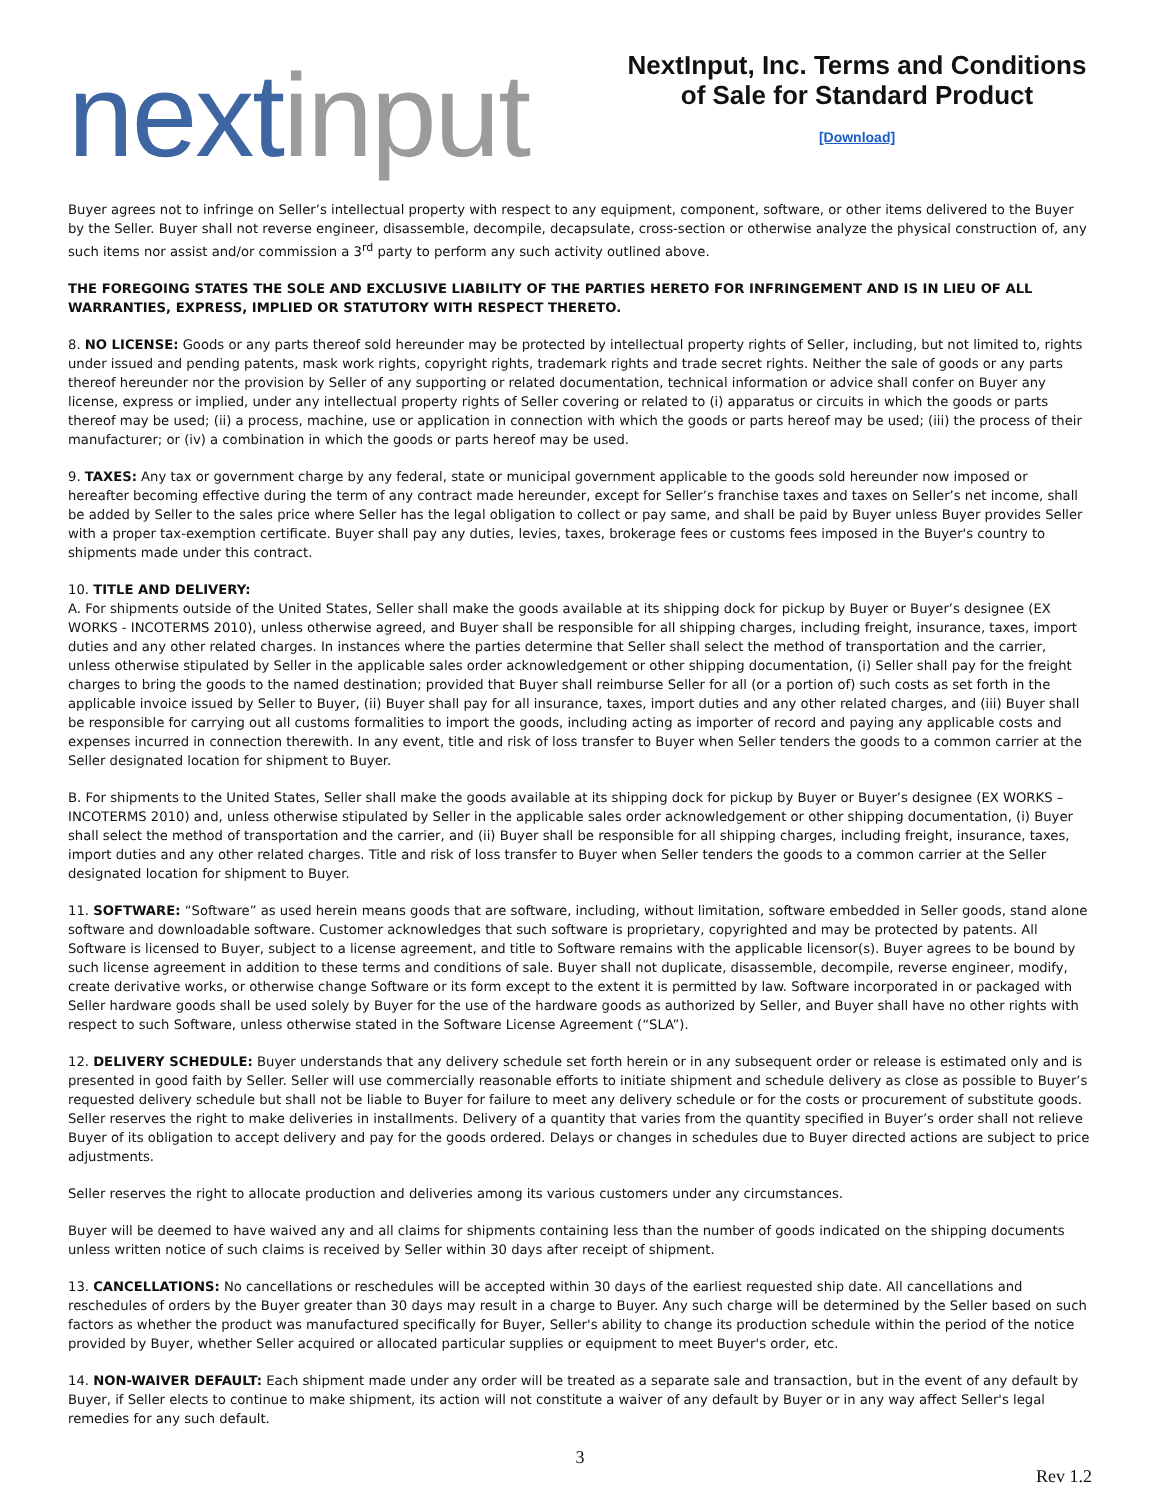next input
NextInput, Inc. Terms and Conditions of Sale for Standard Product
[Download]
Buyer agrees not to infringe on Seller’s intellectual property with respect to any equipment, component, software, or other items delivered to the Buyer by the Seller. Buyer shall not reverse engineer, disassemble, decompile, decapsulate, cross-section or otherwise analyze the physical construction of, any such items nor assist and/or commission a 3<sup>rd</sup> party to perform any such activity outlined above.
THE FOREGOING STATES THE SOLE AND EXCLUSIVE LIABILITY OF THE PARTIES HERETO FOR INFRINGEMENT AND IS IN LIEU OF ALL WARRANTIES, EXPRESS, IMPLIED OR STATUTORY WITH RESPECT THERETO.
8. NO LICENSE: Goods or any parts thereof sold hereunder may be protected by intellectual property rights of Seller, including, but not limited to, rights under issued and pending patents, mask work rights, copyright rights, trademark rights and trade secret rights. Neither the sale of goods or any parts thereof hereunder nor the provision by Seller of any supporting or related documentation, technical information or advice shall confer on Buyer any license, express or implied, under any intellectual property rights of Seller covering or related to (i) apparatus or circuits in which the goods or parts thereof may be used; (ii) a process, machine, use or application in connection with which the goods or parts hereof may be used; (iii) the process of their manufacturer; or (iv) a combination in which the goods or parts hereof may be used.
9. TAXES: Any tax or government charge by any federal, state or municipal government applicable to the goods sold hereunder now imposed or hereafter becoming effective during the term of any contract made hereunder, except for Seller’s franchise taxes and taxes on Seller’s net income, shall be added by Seller to the sales price where Seller has the legal obligation to collect or pay same, and shall be paid by Buyer unless Buyer provides Seller with a proper tax-exemption certificate. Buyer shall pay any duties, levies, taxes, brokerage fees or customs fees imposed in the Buyer's country to shipments made under this contract.
10. TITLE AND DELIVERY:
A. For shipments outside of the United States, Seller shall make the goods available at its shipping dock for pickup by Buyer or Buyer’s designee (EX WORKS - INCOTERMS 2010), unless otherwise agreed, and Buyer shall be responsible for all shipping charges, including freight, insurance, taxes, import duties and any other related charges. In instances where the parties determine that Seller shall select the method of transportation and the carrier, unless otherwise stipulated by Seller in the applicable sales order acknowledgement or other shipping documentation, (i) Seller shall pay for the freight charges to bring the goods to the named destination; provided that Buyer shall reimburse Seller for all (or a portion of) such costs as set forth in the applicable invoice issued by Seller to Buyer, (ii) Buyer shall pay for all insurance, taxes, import duties and any other related charges, and (iii) Buyer shall be responsible for carrying out all customs formalities to import the goods, including acting as importer of record and paying any applicable costs and expenses incurred in connection therewith. In any event, title and risk of loss transfer to Buyer when Seller tenders the goods to a common carrier at the Seller designated location for shipment to Buyer.
B. For shipments to the United States, Seller shall make the goods available at its shipping dock for pickup by Buyer or Buyer’s designee (EX WORKS – INCOTERMS 2010) and, unless otherwise stipulated by Seller in the applicable sales order acknowledgement or other shipping documentation, (i) Buyer shall select the method of transportation and the carrier, and (ii) Buyer shall be responsible for all shipping charges, including freight, insurance, taxes, import duties and any other related charges. Title and risk of loss transfer to Buyer when Seller tenders the goods to a common carrier at the Seller designated location for shipment to Buyer.
11. SOFTWARE: “Software” as used herein means goods that are software, including, without limitation, software embedded in Seller goods, stand alone software and downloadable software. Customer acknowledges that such software is proprietary, copyrighted and may be protected by patents. All Software is licensed to Buyer, subject to a license agreement, and title to Software remains with the applicable licensor(s). Buyer agrees to be bound by such license agreement in addition to these terms and conditions of sale. Buyer shall not duplicate, disassemble, decompile, reverse engineer, modify, create derivative works, or otherwise change Software or its form except to the extent it is permitted by law. Software incorporated in or packaged with Seller hardware goods shall be used solely by Buyer for the use of the hardware goods as authorized by Seller, and Buyer shall have no other rights with respect to such Software, unless otherwise stated in the Software License Agreement (“SLA”).
12. DELIVERY SCHEDULE: Buyer understands that any delivery schedule set forth herein or in any subsequent order or release is estimated only and is presented in good faith by Seller. Seller will use commercially reasonable efforts to initiate shipment and schedule delivery as close as possible to Buyer’s requested delivery schedule but shall not be liable to Buyer for failure to meet any delivery schedule or for the costs or procurement of substitute goods. Seller reserves the right to make deliveries in installments. Delivery of a quantity that varies from the quantity specified in Buyer’s order shall not relieve Buyer of its obligation to accept delivery and pay for the goods ordered. Delays or changes in schedules due to Buyer directed actions are subject to price adjustments.
Seller reserves the right to allocate production and deliveries among its various customers under any circumstances.
Buyer will be deemed to have waived any and all claims for shipments containing less than the number of goods indicated on the shipping documents unless written notice of such claims is received by Seller within 30 days after receipt of shipment.
13. CANCELLATIONS: No cancellations or reschedules will be accepted within 30 days of the earliest requested ship date. All cancellations and reschedules of orders by the Buyer greater than 30 days may result in a charge to Buyer. Any such charge will be determined by the Seller based on such factors as whether the product was manufactured specifically for Buyer, Seller's ability to change its production schedule within the period of the notice provided by Buyer, whether Seller acquired or allocated particular supplies or equipment to meet Buyer's order, etc.
14. NON-WAIVER DEFAULT: Each shipment made under any order will be treated as a separate sale and transaction, but in the event of any default by Buyer, if Seller elects to continue to make shipment, its action will not constitute a waiver of any default by Buyer or in any way affect Seller's legal remedies for any such default.
3
Rev 1.2